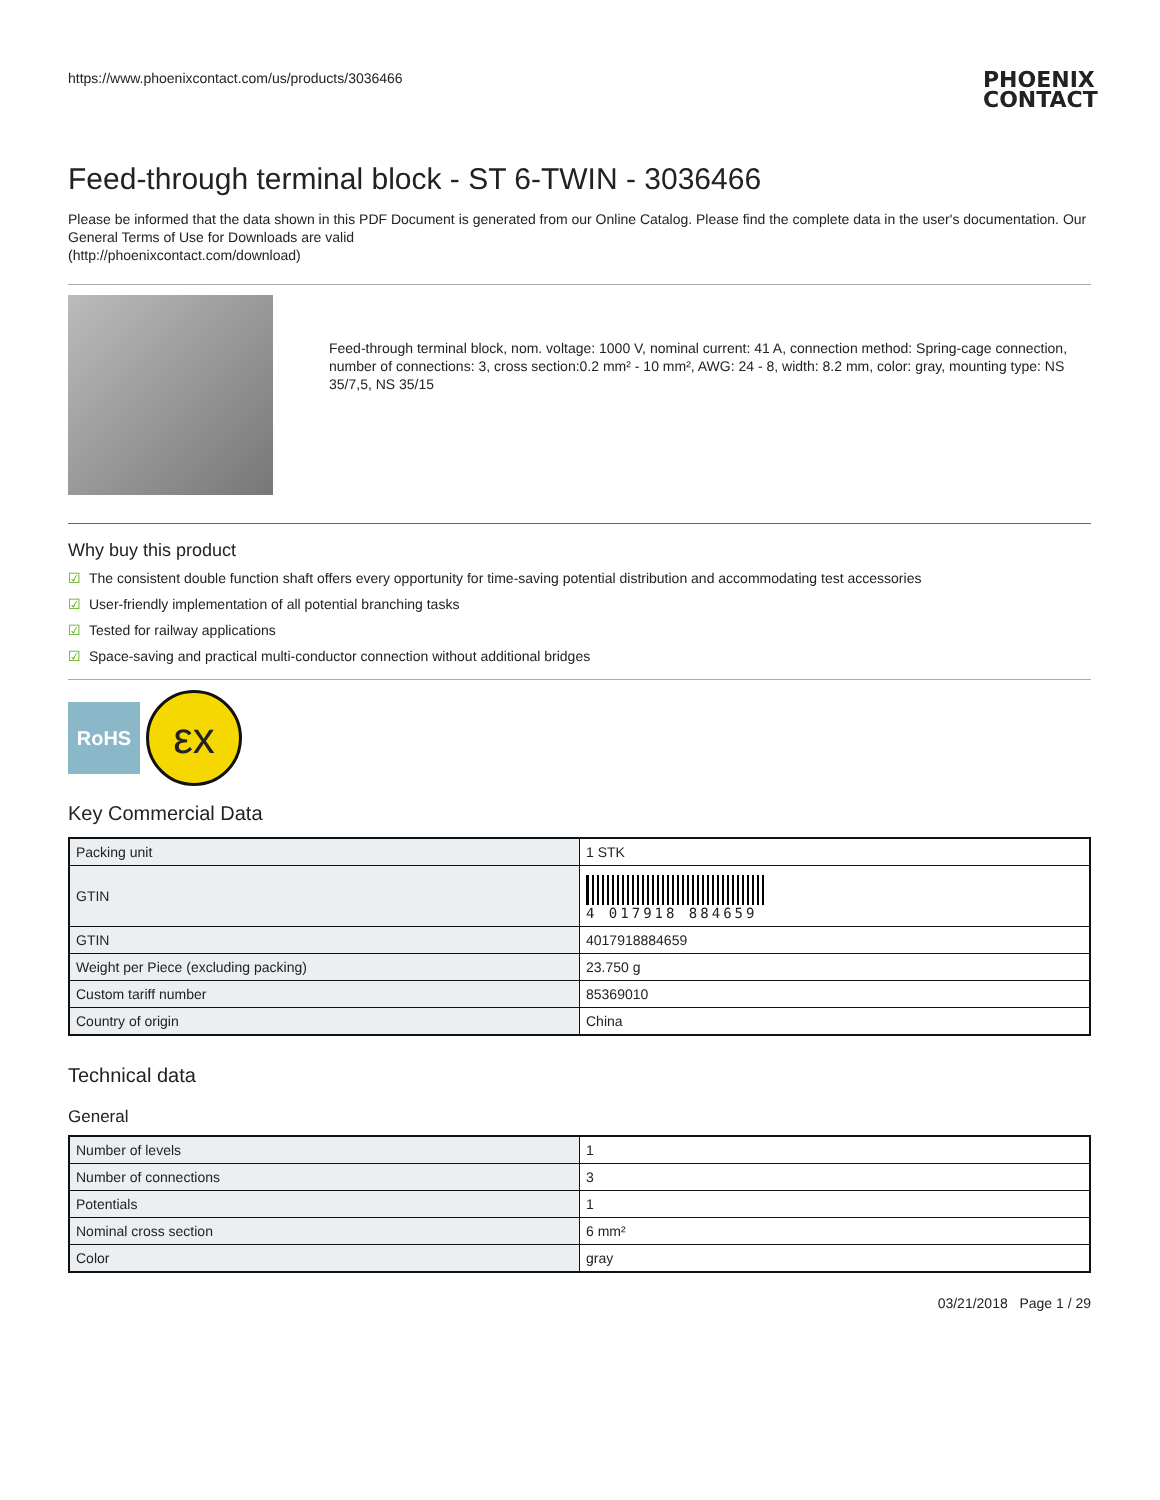https://www.phoenixcontact.com/us/products/3036466
PHOENIX
CONTACT
Feed-through terminal block - ST 6-TWIN - 3036466
Please be informed that the data shown in this PDF Document is generated from our Online Catalog. Please find the complete data in the user's documentation. Our General Terms of Use for Downloads are valid
(http://phoenixcontact.com/download)
Feed-through terminal block, nom. voltage: 1000 V, nominal current: 41 A, connection method: Spring-cage connection, number of connections: 3, cross section:0.2 mm² - 10 mm², AWG: 24 - 8, width: 8.2 mm, color: gray, mounting type: NS 35/7,5, NS 35/15
Why buy this product
☑ The consistent double function shaft offers every opportunity for time-saving potential distribution and accommodating test accessories
☑ User-friendly implementation of all potential branching tasks
☑ Tested for railway applications
☑ Space-saving and practical multi-conductor connection without additional bridges
RoHS
εx
Key Commercial Data
| Packing unit | 1 STK |
| GTIN | 4 017918 884659 |
| GTIN | 4017918884659 |
| Weight per Piece (excluding packing) | 23.750 g |
| Custom tariff number | 85369010 |
| Country of origin | China |
Technical data
General
| Number of levels | 1 |
| Number of connections | 3 |
| Potentials | 1 |
| Nominal cross section | 6 mm² |
| Color | gray |
03/21/2018 Page 1 / 29